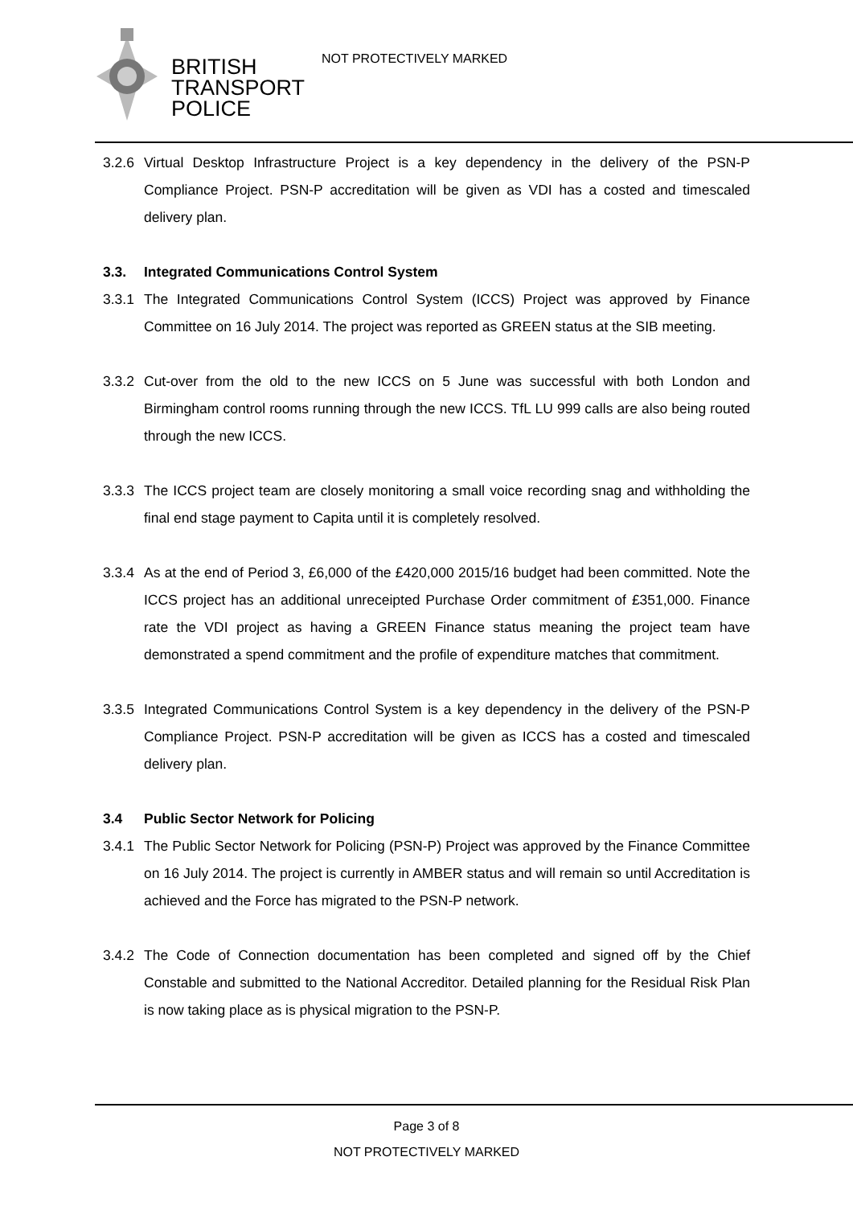BRITISH
TRANSPORT
POLICE
NOT PROTECTIVELY MARKED
3.2.6 Virtual Desktop Infrastructure Project is a key dependency in the delivery of the PSN-P Compliance Project. PSN-P accreditation will be given as VDI has a costed and timescaled delivery plan.
3.3. Integrated Communications Control System
3.3.1 The Integrated Communications Control System (ICCS) Project was approved by Finance Committee on 16 July 2014. The project was reported as GREEN status at the SIB meeting.
3.3.2 Cut-over from the old to the new ICCS on 5 June was successful with both London and Birmingham control rooms running through the new ICCS. TfL LU 999 calls are also being routed through the new ICCS.
3.3.3 The ICCS project team are closely monitoring a small voice recording snag and withholding the final end stage payment to Capita until it is completely resolved.
3.3.4 As at the end of Period 3, £6,000 of the £420,000 2015/16 budget had been committed. Note the ICCS project has an additional unreceipted Purchase Order commitment of £351,000. Finance rate the VDI project as having a GREEN Finance status meaning the project team have demonstrated a spend commitment and the profile of expenditure matches that commitment.
3.3.5 Integrated Communications Control System is a key dependency in the delivery of the PSN-P Compliance Project. PSN-P accreditation will be given as ICCS has a costed and timescaled delivery plan.
3.4 Public Sector Network for Policing
3.4.1 The Public Sector Network for Policing (PSN-P) Project was approved by the Finance Committee on 16 July 2014. The project is currently in AMBER status and will remain so until Accreditation is achieved and the Force has migrated to the PSN-P network.
3.4.2 The Code of Connection documentation has been completed and signed off by the Chief Constable and submitted to the National Accreditor. Detailed planning for the Residual Risk Plan is now taking place as is physical migration to the PSN-P.
Page 3 of 8
NOT PROTECTIVELY MARKED